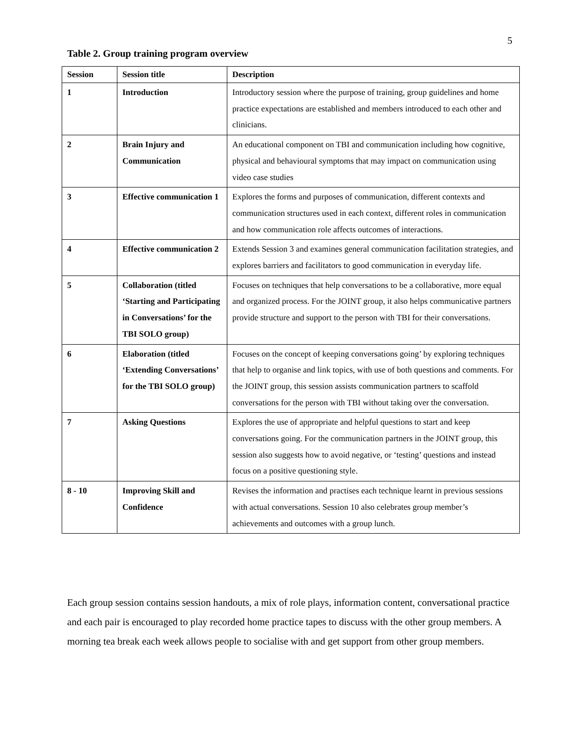5
Table 2. Group training program overview
| Session | Session title | Description |
| --- | --- | --- |
| 1 | Introduction | Introductory session where the purpose of training, group guidelines and home practice expectations are established and members introduced to each other and clinicians. |
| 2 | Brain Injury and Communication | An educational component on TBI and communication including how cognitive, physical and behavioural symptoms that may impact on communication using video case studies |
| 3 | Effective communication 1 | Explores the forms and purposes of communication, different contexts and communication structures used in each context, different roles in communication and how communication role affects outcomes of interactions. |
| 4 | Effective communication 2 | Extends Session 3 and examines general communication facilitation strategies, and explores barriers and facilitators to good communication in everyday life. |
| 5 | Collaboration (titled ‘Starting and Participating in Conversations’ for the TBI SOLO group) | Focuses on techniques that help conversations to be a collaborative, more equal and organized process. For the JOINT group, it also helps communicative partners provide structure and support to the person with TBI for their conversations. |
| 6 | Elaboration (titled ‘Extending Conversations’ for the TBI SOLO group) | Focuses on the concept of keeping conversations going’ by exploring techniques that help to organise and link topics, with use of both questions and comments. For the JOINT group, this session assists communication partners to scaffold conversations for the person with TBI without taking over the conversation. |
| 7 | Asking Questions | Explores the use of appropriate and helpful questions to start and keep conversations going. For the communication partners in the JOINT group, this session also suggests how to avoid negative, or ‘testing’ questions and instead focus on a positive questioning style. |
| 8 - 10 | Improving Skill and Confidence | Revises the information and practises each technique learnt in previous sessions with actual conversations. Session 10 also celebrates group member’s achievements and outcomes with a group lunch. |
Each group session contains session handouts, a mix of role plays, information content, conversational practice and each pair is encouraged to play recorded home practice tapes to discuss with the other group members. A morning tea break each week allows people to socialise with and get support from other group members.